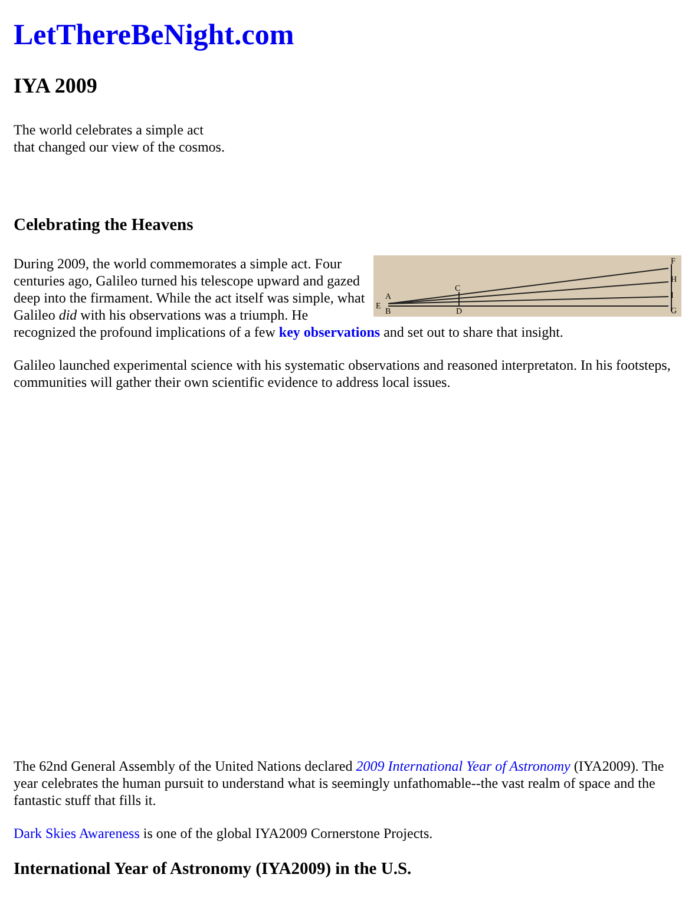LetThereBeNight.com
IYA 2009
The world celebrates a simple act
that changed our view of the cosmos.
Celebrating the Heavens
A
B
C
D
E
F
H
I
G
During 2009, the world commemorates a simple act. Four centuries ago, Galileo turned his telescope upward and gazed deep into the firmament. While the act itself was simple, what Galileo did with his observations was a triumph. He recognized the profound implications of a few key observations and set out to share that insight.
Galileo launched experimental science with his systematic observations and reasoned interpretaton. In his footsteps, communities will gather their own scientific evidence to address local issues.
The 62nd General Assembly of the United Nations declared 2009 International Year of Astronomy (IYA2009). The year celebrates the human pursuit to understand what is seemingly unfathomable--the vast realm of space and the fantastic stuff that fills it.
Dark Skies Awareness is one of the global IYA2009 Cornerstone Projects.
International Year of Astronomy (IYA2009) in the U.S.